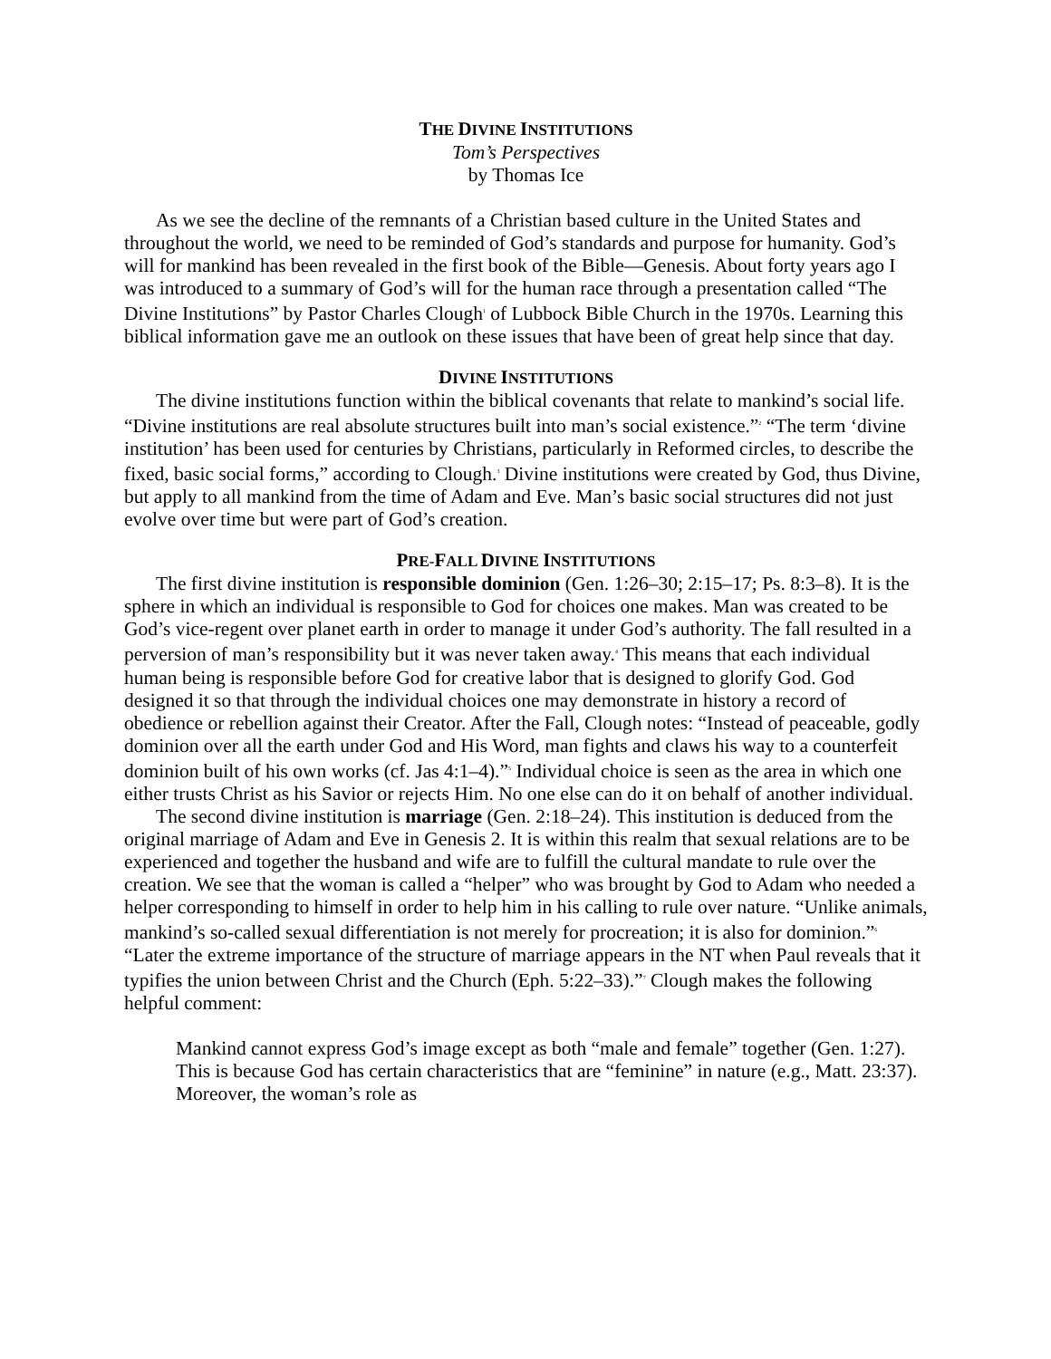THE DIVINE INSTITUTIONS
Tom’s Perspectives
by Thomas Ice
As we see the decline of the remnants of a Christian based culture in the United States and throughout the world, we need to be reminded of God’s standards and purpose for humanity. God’s will for mankind has been revealed in the first book of the Bible—Genesis. About forty years ago I was introduced to a summary of God’s will for the human race through a presentation called “The Divine Institutions” by Pastor Charles Clough<sup>1</sup> of Lubbock Bible Church in the 1970s. Learning this biblical information gave me an outlook on these issues that have been of great help since that day.
DIVINE INSTITUTIONS
The divine institutions function within the biblical covenants that relate to mankind’s social life. “Divine institutions are real absolute structures built into man’s social existence.”<sup>2</sup> “The term ‘divine institution’ has been used for centuries by Christians, particularly in Reformed circles, to describe the fixed, basic social forms,” according to Clough.<sup>3</sup> Divine institutions were created by God, thus Divine, but apply to all mankind from the time of Adam and Eve. Man’s basic social structures did not just evolve over time but were part of God’s creation.
PRE-FALL DIVINE INSTITUTIONS
The first divine institution is responsible dominion (Gen. 1:26–30; 2:15–17; Ps. 8:3–8). It is the sphere in which an individual is responsible to God for choices one makes. Man was created to be God’s vice-regent over planet earth in order to manage it under God’s authority. The fall resulted in a perversion of man’s responsibility but it was never taken away.<sup>4</sup> This means that each individual human being is responsible before God for creative labor that is designed to glorify God. God designed it so that through the individual choices one may demonstrate in history a record of obedience or rebellion against their Creator. After the Fall, Clough notes: “Instead of peaceable, godly dominion over all the earth under God and His Word, man fights and claws his way to a counterfeit dominion built of his own works (cf. Jas 4:1–4).”<sup>5</sup> Individual choice is seen as the area in which one either trusts Christ as his Savior or rejects Him. No one else can do it on behalf of another individual.
The second divine institution is marriage (Gen. 2:18–24). This institution is deduced from the original marriage of Adam and Eve in Genesis 2. It is within this realm that sexual relations are to be experienced and together the husband and wife are to fulfill the cultural mandate to rule over the creation. We see that the woman is called a “helper” who was brought by God to Adam who needed a helper corresponding to himself in order to help him in his calling to rule over nature. “Unlike animals, mankind’s so-called sexual differentiation is not merely for procreation; it is also for dominion.”<sup>6</sup> “Later the extreme importance of the structure of marriage appears in the NT when Paul reveals that it typifies the union between Christ and the Church (Eph. 5:22–33).”<sup>7</sup> Clough makes the following helpful comment:
Mankind cannot express God’s image except as both “male and female” together (Gen. 1:27). This is because God has certain characteristics that are “feminine” in nature (e.g., Matt. 23:37). Moreover, the woman’s role as